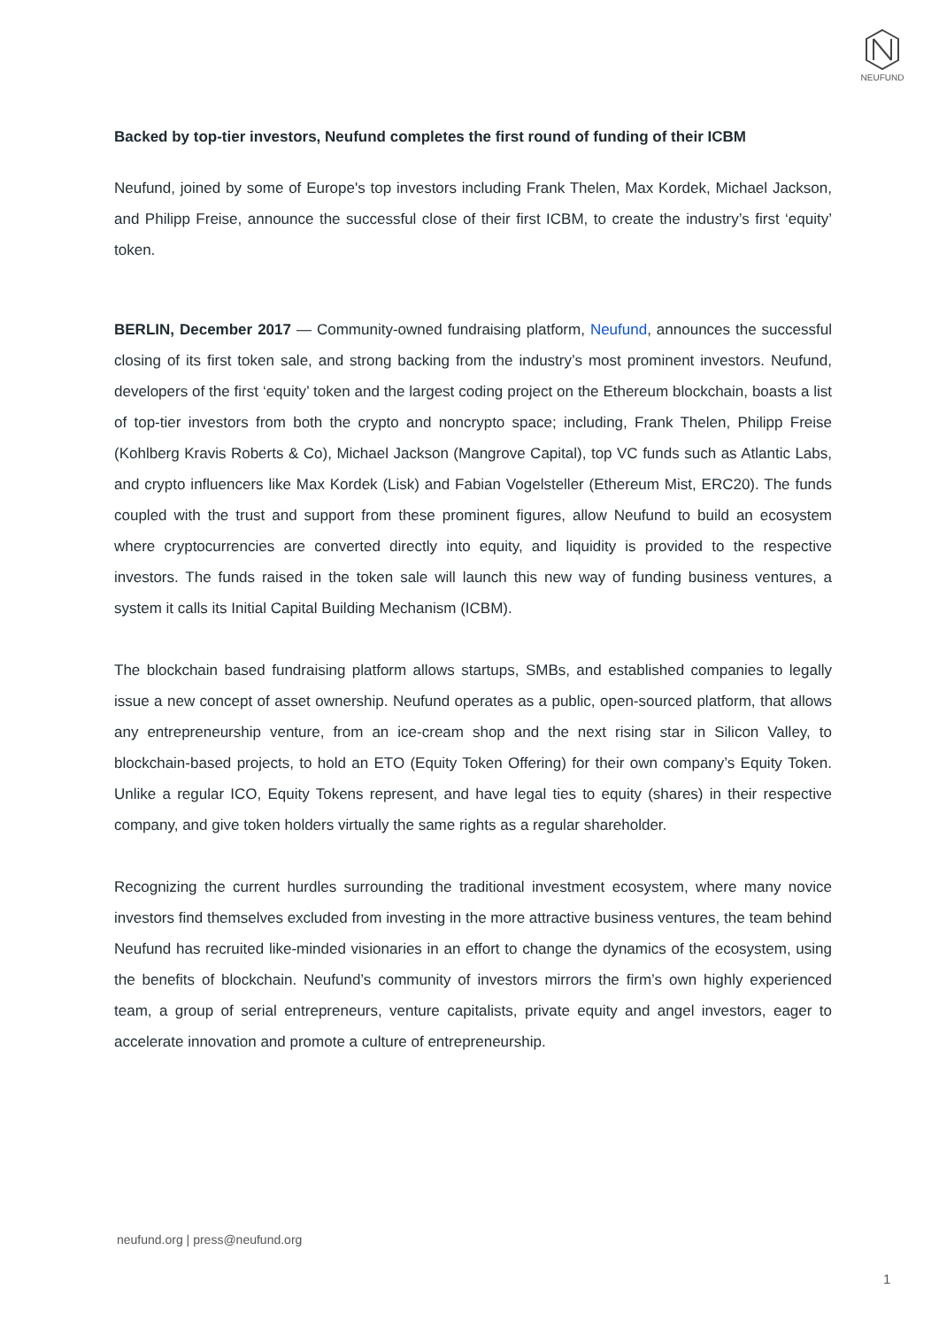NEUFUND
Backed by top-tier investors, Neufund completes the first round of funding of their ICBM
Neufund, joined by some of Europe's top investors including Frank Thelen, Max Kordek, Michael Jackson, and Philipp Freise, announce the successful close of their first ICBM, to create the industry’s first ‘equity’ token.
BERLIN, December 2017 — Community-owned fundraising platform, Neufund, announces the successful closing of its first token sale, and strong backing from the industry’s most prominent investors. Neufund, developers of the first ‘equity’ token and the largest coding project on the Ethereum blockchain, boasts a list of top-tier investors from both the crypto and noncrypto space; including, Frank Thelen, Philipp Freise (Kohlberg Kravis Roberts & Co), Michael Jackson (Mangrove Capital), top VC funds such as Atlantic Labs, and crypto influencers like Max Kordek (Lisk) and Fabian Vogelsteller (Ethereum Mist, ERC20). The funds coupled with the trust and support from these prominent figures, allow Neufund to build an ecosystem where cryptocurrencies are converted directly into equity, and liquidity is provided to the respective investors. The funds raised in the token sale will launch this new way of funding business ventures, a system it calls its Initial Capital Building Mechanism (ICBM).
The blockchain based fundraising platform allows startups, SMBs, and established companies to legally issue a new concept of asset ownership. Neufund operates as a public, open-sourced platform, that allows any entrepreneurship venture, from an ice-cream shop and the next rising star in Silicon Valley, to blockchain-based projects, to hold an ETO (Equity Token Offering) for their own company’s Equity Token. Unlike a regular ICO, Equity Tokens represent, and have legal ties to equity (shares) in their respective company, and give token holders virtually the same rights as a regular shareholder.
Recognizing the current hurdles surrounding the traditional investment ecosystem, where many novice investors find themselves excluded from investing in the more attractive business ventures, the team behind Neufund has recruited like-minded visionaries in an effort to change the dynamics of the ecosystem, using the benefits of blockchain. Neufund’s community of investors mirrors the firm’s own highly experienced team, a group of serial entrepreneurs, venture capitalists, private equity and angel investors, eager to accelerate innovation and promote a culture of entrepreneurship.
neufund.org | press@neufund.org
1